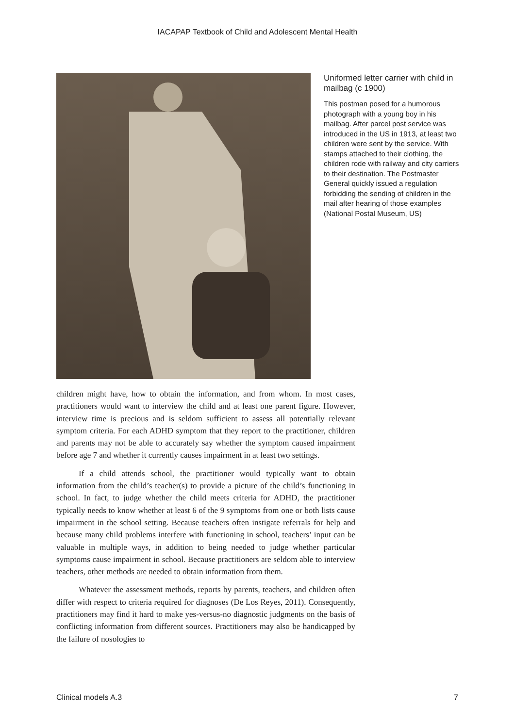IACAPAP Textbook of Child and Adolescent Mental Health
Uniformed letter carrier with child in mailbag (c 1900)
This postman posed for a humorous photograph with a young boy in his mailbag. After parcel post service was introduced in the US in 1913, at least two children were sent by the service. With stamps attached to their clothing, the children rode with railway and city carriers to their destination. The Postmaster General quickly issued a regulation forbidding the sending of children in the mail after hearing of those examples (National Postal Museum, US)
children might have, how to obtain the information, and from whom. In most cases, practitioners would want to interview the child and at least one parent figure. However, interview time is precious and is seldom sufficient to assess all potentially relevant symptom criteria. For each ADHD symptom that they report to the practitioner, children and parents may not be able to accurately say whether the symptom caused impairment before age 7 and whether it currently causes impairment in at least two settings.
If a child attends school, the practitioner would typically want to obtain information from the child’s teacher(s) to provide a picture of the child’s functioning in school. In fact, to judge whether the child meets criteria for ADHD, the practitioner typically needs to know whether at least 6 of the 9 symptoms from one or both lists cause impairment in the school setting. Because teachers often instigate referrals for help and because many child problems interfere with functioning in school, teachers’ input can be valuable in multiple ways, in addition to being needed to judge whether particular symptoms cause impairment in school. Because practitioners are seldom able to interview teachers, other methods are needed to obtain information from them.
Whatever the assessment methods, reports by parents, teachers, and children often differ with respect to criteria required for diagnoses (De Los Reyes, 2011). Consequently, practitioners may find it hard to make yes-versus-no diagnostic judgments on the basis of conflicting information from different sources. Practitioners may also be handicapped by the failure of nosologies to
Clinical models A.3 7